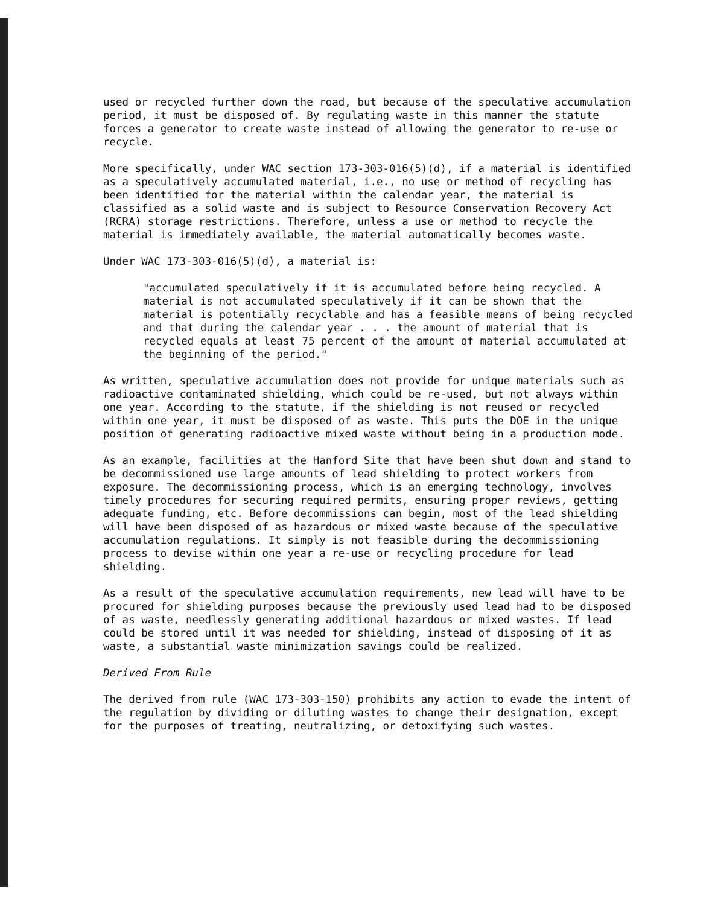used or recycled further down the road, but because of the speculative accumulation period, it must be disposed of. By regulating waste in this manner the statute forces a generator to create waste instead of allowing the generator to re-use or recycle.
More specifically, under WAC section 173-303-016(5)(d), if a material is identified as a speculatively accumulated material, i.e., no use or method of recycling has been identified for the material within the calendar year, the material is classified as a solid waste and is subject to Resource Conservation Recovery Act (RCRA) storage restrictions. Therefore, unless a use or method to recycle the material is immediately available, the material automatically becomes waste.
Under WAC 173-303-016(5)(d), a material is:
"accumulated speculatively if it is accumulated before being recycled. A material is not accumulated speculatively if it can be shown that the material is potentially recyclable and has a feasible means of being recycled and that during the calendar year . . . the amount of material that is recycled equals at least 75 percent of the amount of material accumulated at the beginning of the period."
As written, speculative accumulation does not provide for unique materials such as radioactive contaminated shielding, which could be re-used, but not always within one year. According to the statute, if the shielding is not reused or recycled within one year, it must be disposed of as waste. This puts the DOE in the unique position of generating radioactive mixed waste without being in a production mode.
As an example, facilities at the Hanford Site that have been shut down and stand to be decommissioned use large amounts of lead shielding to protect workers from exposure. The decommissioning process, which is an emerging technology, involves timely procedures for securing required permits, ensuring proper reviews, getting adequate funding, etc. Before decommissions can begin, most of the lead shielding will have been disposed of as hazardous or mixed waste because of the speculative accumulation regulations. It simply is not feasible during the decommissioning process to devise within one year a re-use or recycling procedure for lead shielding.
As a result of the speculative accumulation requirements, new lead will have to be procured for shielding purposes because the previously used lead had to be disposed of as waste, needlessly generating additional hazardous or mixed wastes. If lead could be stored until it was needed for shielding, instead of disposing of it as waste, a substantial waste minimization savings could be realized.
Derived From Rule
The derived from rule (WAC 173-303-150) prohibits any action to evade the intent of the regulation by dividing or diluting wastes to change their designation, except for the purposes of treating, neutralizing, or detoxifying such wastes.